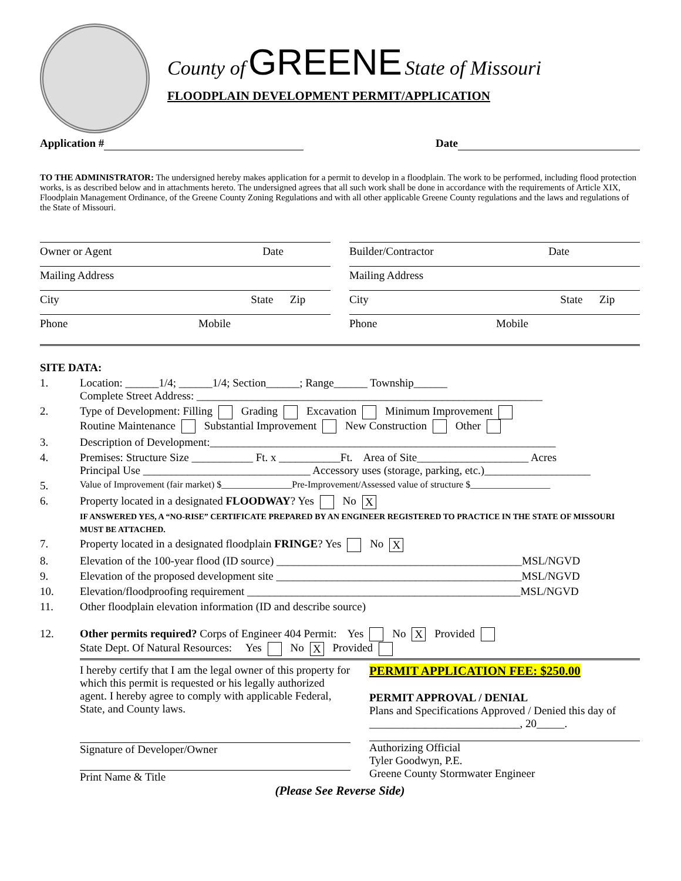County of GREENE State of Missouri
FLOODPLAIN DEVELOPMENT PERMIT/APPLICATION
Application # Date
TO THE ADMINISTRATOR: The undersigned hereby makes application for a permit to develop in a floodplain. The work to be performed, including flood protection works, is as described below and in attachments hereto. The undersigned agrees that all such work shall be done in accordance with the requirements of Article XIX, Floodplain Management Ordinance, of the Greene County Zoning Regulations and with all other applicable Greene County regulations and the laws and regulations of the State of Missouri.
Owner or Agent Date
Mailing Address
City State Zip
Phone Mobile
Builder/Contractor Date
Mailing Address
City State Zip
Phone Mobile
SITE DATA:
1. Location: ______1/4; ______1/4; Section______; Range______ Township______
Complete Street Address: ______________________________________________________________
2. Type of Development: Filling Grading Excavation Minimum Improvement
Routine Maintenance Substantial Improvement New Construction Other
3. Description of Development:______________________________________________________________
4. Premises: Structure Size ___________ Ft. x ___________Ft. Area of Site____________________ Acres
Principal Use ______________________________ Accessory uses (storage, parking, etc.)___________________
5. Value of Improvement (fair market) $_______________Pre-Improvement/Assessed value of structure $_________________
6. Property located in a designated FLOODWAY? Yes No X
IF ANSWERED YES, A “NO-RISE” CERTIFICATE PREPARED BY AN ENGINEER REGISTERED TO PRACTICE IN THE STATE OF MISSOURI MUST BE ATTACHED.
7. Property located in a designated floodplain FRINGE? Yes No X
8. Elevation of the 100-year flood (ID source) ____________________________________________MSL/NGVD
9. Elevation of the proposed development site ____________________________________________MSL/NGVD
10. Elevation/floodproofing requirement _________________________________________________MSL/NGVD
11. Other floodplain elevation information (ID and describe source)
12. Other permits required? Corps of Engineer 404 Permit: Yes No X Provided
State Dept. Of Natural Resources: Yes No X Provided
I hereby certify that I am the legal owner of this property for which this permit is requested or his legally authorized agent. I hereby agree to comply with applicable Federal, State, and County laws.
Signature of Developer/Owner
Print Name & Title
PERMIT APPLICATION FEE: $250.00
PERMIT APPROVAL / DENIAL
Plans and Specifications Approved / Denied this day of ___________________________, 20_____.
Authorizing Official
Tyler Goodwyn, P.E.
Greene County Stormwater Engineer
(Please See Reverse Side)